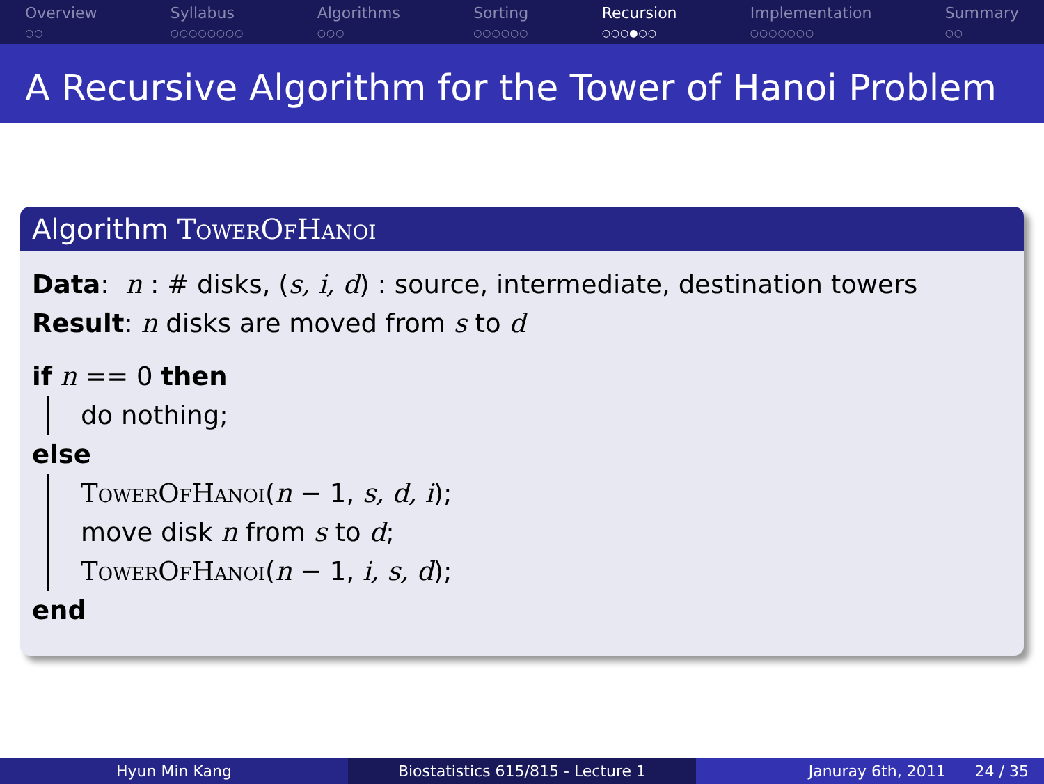Overview
○○
Syllabus
○○○○○○○○
Algorithms
○○○
Sorting
○○○○○○
Recursion
○○○●○○
Implementation
○○○○○○○
Summary
○○
A Recursive Algorithm for the Tower of Hanoi Problem
Algorithm TowerOfHanoi
Data: n : # disks, (s, i, d) : source, intermediate, destination towers
Result: n disks are moved from s to d
if n == 0 then
do nothing;
else
TowerOfHanoi(n − 1, s, d, i);
move disk n from s to d;
TowerOfHanoi(n − 1, i, s, d);
end
Hyun Min Kang Biostatistics 615/815 - Lecture 1 Januray 6th, 2011 24 / 35